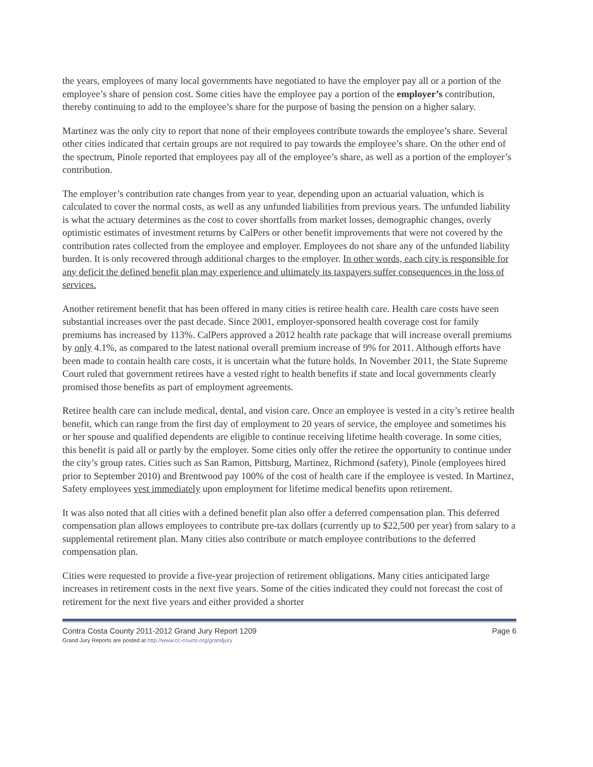the years, employees of many local governments have negotiated to have the employer pay all or a portion of the employee’s share of pension cost. Some cities have the employee pay a portion of the employer’s contribution, thereby continuing to add to the employee’s share for the purpose of basing the pension on a higher salary.
Martinez was the only city to report that none of their employees contribute towards the employee’s share. Several other cities indicated that certain groups are not required to pay towards the employee’s share. On the other end of the spectrum, Pinole reported that employees pay all of the employee’s share, as well as a portion of the employer’s contribution.
The employer’s contribution rate changes from year to year, depending upon an actuarial valuation, which is calculated to cover the normal costs, as well as any unfunded liabilities from previous years. The unfunded liability is what the actuary determines as the cost to cover shortfalls from market losses, demographic changes, overly optimistic estimates of investment returns by CalPers or other benefit improvements that were not covered by the contribution rates collected from the employee and employer. Employees do not share any of the unfunded liability burden. It is only recovered through additional charges to the employer. In other words, each city is responsible for any deficit the defined benefit plan may experience and ultimately its taxpayers suffer consequences in the loss of services.
Another retirement benefit that has been offered in many cities is retiree health care. Health care costs have seen substantial increases over the past decade. Since 2001, employer-sponsored health coverage cost for family premiums has increased by 113%. CalPers approved a 2012 health rate package that will increase overall premiums by only 4.1%, as compared to the latest national overall premium increase of 9% for 2011. Although efforts have been made to contain health care costs, it is uncertain what the future holds. In November 2011, the State Supreme Court ruled that government retirees have a vested right to health benefits if state and local governments clearly promised those benefits as part of employment agreements.
Retiree health care can include medical, dental, and vision care. Once an employee is vested in a city’s retiree health benefit, which can range from the first day of employment to 20 years of service, the employee and sometimes his or her spouse and qualified dependents are eligible to continue receiving lifetime health coverage. In some cities, this benefit is paid all or partly by the employer. Some cities only offer the retiree the opportunity to continue under the city’s group rates. Cities such as San Ramon, Pittsburg, Martinez, Richmond (safety), Pinole (employees hired prior to September 2010) and Brentwood pay 100% of the cost of health care if the employee is vested. In Martinez, Safety employees vest immediately upon employment for lifetime medical benefits upon retirement.
It was also noted that all cities with a defined benefit plan also offer a deferred compensation plan. This deferred compensation plan allows employees to contribute pre-tax dollars (currently up to $22,500 per year) from salary to a supplemental retirement plan. Many cities also contribute or match employee contributions to the deferred compensation plan.
Cities were requested to provide a five-year projection of retirement obligations. Many cities anticipated large increases in retirement costs in the next five years. Some of the cities indicated they could not forecast the cost of retirement for the next five years and either provided a shorter
Contra Costa County 2011-2012 Grand Jury Report 1209
Grand Jury Reports are posted at http://www.cc-courts.org/grandjury
Page 6